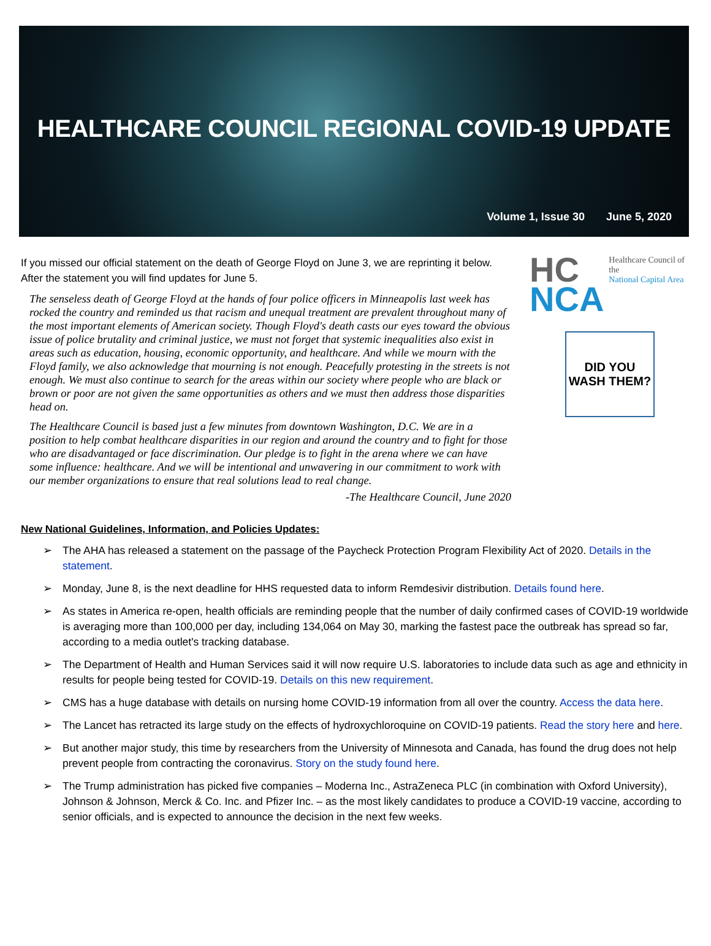HEALTHCARE COUNCIL REGIONAL COVID-19 UPDATE
Volume 1, Issue 30 June 5, 2020
If you missed our official statement on the death of George Floyd on June 3, we are reprinting it below. After the statement you will find updates for June 5.
The senseless death of George Floyd at the hands of four police officers in Minneapolis last week has rocked the country and reminded us that racism and unequal treatment are prevalent throughout many of the most important elements of American society. Though Floyd's death casts our eyes toward the obvious issue of police brutality and criminal justice, we must not forget that systemic inequalities also exist in areas such as education, housing, economic opportunity, and healthcare. And while we mourn with the Floyd family, we also acknowledge that mourning is not enough. Peacefully protesting in the streets is not enough. We must also continue to search for the areas within our society where people who are black or brown or poor are not given the same opportunities as others and we must then address those disparities head on.
The Healthcare Council is based just a few minutes from downtown Washington, D.C. We are in a position to help combat healthcare disparities in our region and around the country and to fight for those who are disadvantaged or face discrimination. Our pledge is to fight in the arena where we can have some influence: healthcare. And we will be intentional and unwavering in our commitment to work with our member organizations to ensure that real solutions lead to real change.
-The Healthcare Council, June 2020
HC
NCA
Healthcare Council of the
National Capital Area
DID YOU
WASH THEM?
New National Guidelines, Information, and Policies Updates:
➢ The AHA has released a statement on the passage of the Paycheck Protection Program Flexibility Act of 2020. Details in the statement.
➢ Monday, June 8, is the next deadline for HHS requested data to inform Remdesivir distribution. Details found here.
➢ As states in America re-open, health officials are reminding people that the number of daily confirmed cases of COVID-19 worldwide is averaging more than 100,000 per day, including 134,064 on May 30, marking the fastest pace the outbreak has spread so far, according to a media outlet's tracking database.
➢ The Department of Health and Human Services said it will now require U.S. laboratories to include data such as age and ethnicity in results for people being tested for COVID-19. Details on this new requirement.
➢ CMS has a huge database with details on nursing home COVID-19 information from all over the country. Access the data here.
➢ The Lancet has retracted its large study on the effects of hydroxychloroquine on COVID-19 patients. Read the story here and here.
➢ But another major study, this time by researchers from the University of Minnesota and Canada, has found the drug does not help prevent people from contracting the coronavirus. Story on the study found here.
➢ The Trump administration has picked five companies – Moderna Inc., AstraZeneca PLC (in combination with Oxford University), Johnson & Johnson, Merck & Co. Inc. and Pfizer Inc. – as the most likely candidates to produce a COVID-19 vaccine, according to senior officials, and is expected to announce the decision in the next few weeks.